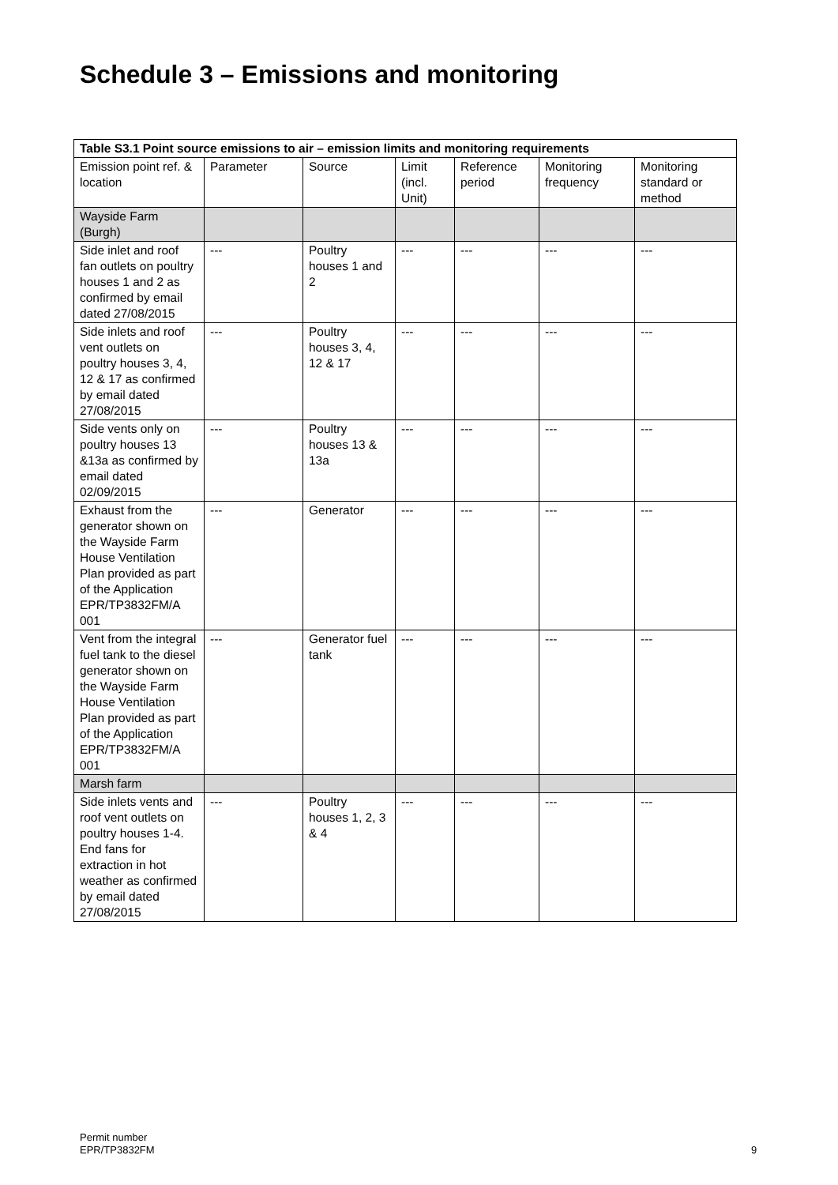Schedule 3 – Emissions and monitoring
| Table S3.1 Point source emissions to air – emission limits and monitoring requirements | | | | | | |
| --- | --- | --- | --- | --- | --- | --- |
| Emission point ref. & location | Parameter | Source | Limit (incl. Unit) | Reference period | Monitoring frequency | Monitoring standard or method |
| Wayside Farm (Burgh) | | | | | | |
| Side inlet and roof fan outlets on poultry houses 1 and 2 as confirmed by email dated 27/08/2015 | --- | Poultry houses 1 and 2 | --- | --- | --- | --- |
| Side inlets and roof vent outlets on poultry houses 3, 4, 12 & 17 as confirmed by email dated 27/08/2015 | --- | Poultry houses 3, 4, 12 & 17 | --- | --- | --- | --- |
| Side vents only on poultry houses 13 &13a as confirmed by email dated 02/09/2015 | --- | Poultry houses 13 & 13a | --- | --- | --- | --- |
| Exhaust from the generator shown on the Wayside Farm House Ventilation Plan provided as part of the Application EPR/TP3832FM/A 001 | --- | Generator | --- | --- | --- | --- |
| Vent from the integral fuel tank to the diesel generator shown on the Wayside Farm House Ventilation Plan provided as part of the Application EPR/TP3832FM/A 001 | --- | Generator fuel tank | --- | --- | --- | --- |
| Marsh farm | | | | | | |
| Side inlets vents and roof vent outlets on poultry houses 1-4. End fans for extraction in hot weather as confirmed by email dated 27/08/2015 | --- | Poultry houses 1, 2, 3 & 4 | --- | --- | --- | --- |
Permit number
EPR/TP3832FM
9